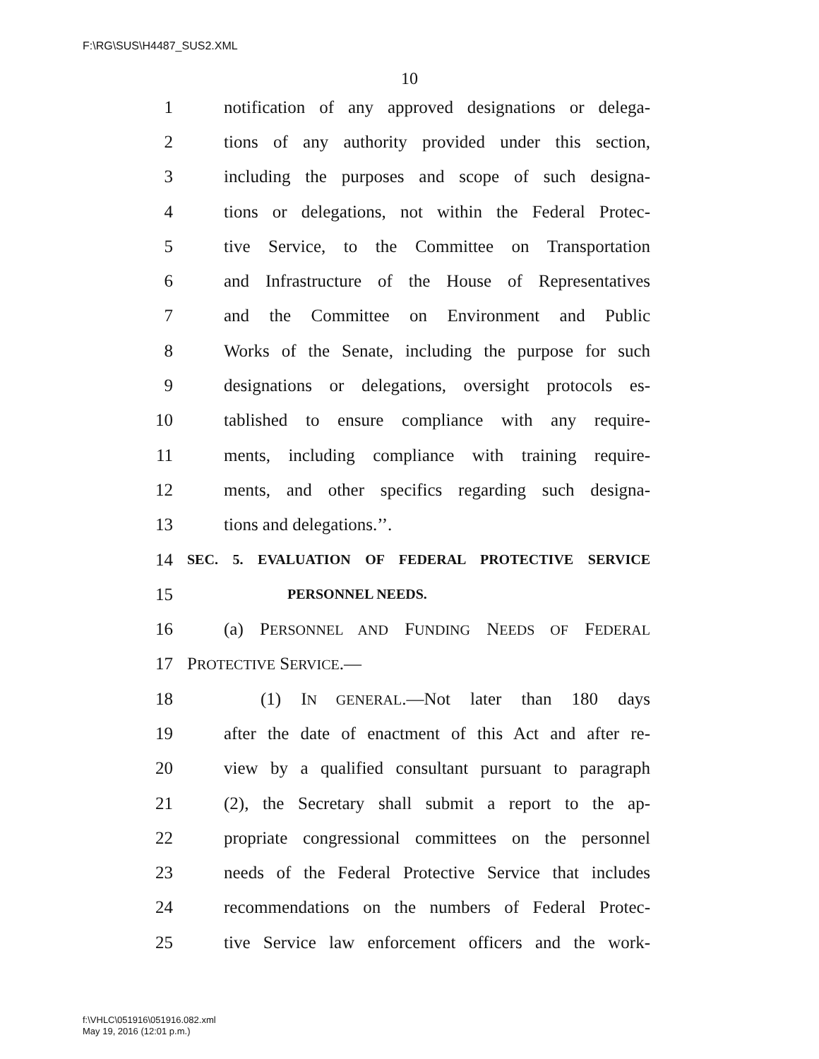F:\RG\SUS\H4487_SUS2.XML
10
1 notification of any approved designations or delega-
2 tions of any authority provided under this section,
3 including the purposes and scope of such designa-
4 tions or delegations, not within the Federal Protec-
5 tive Service, to the Committee on Transportation
6 and Infrastructure of the House of Representatives
7 and the Committee on Environment and Public
8 Works of the Senate, including the purpose for such
9 designations or delegations, oversight protocols es-
10 tablished to ensure compliance with any require-
11 ments, including compliance with training require-
12 ments, and other specifics regarding such designa-
13 tions and delegations.’’.
14 SEC. 5. EVALUATION OF FEDERAL PROTECTIVE SERVICE
15 PERSONNEL NEEDS.
16 (a) PERSONNEL AND FUNDING NEEDS OF FEDERAL
17 PROTECTIVE SERVICE.—
18 (1) IN GENERAL.—Not later than 180 days
19 after the date of enactment of this Act and after re-
20 view by a qualified consultant pursuant to paragraph
21 (2), the Secretary shall submit a report to the ap-
22 propriate congressional committees on the personnel
23 needs of the Federal Protective Service that includes
24 recommendations on the numbers of Federal Protec-
25 tive Service law enforcement officers and the work-
f:\VHLC\051916\051916.082.xml
May 19, 2016 (12:01 p.m.)